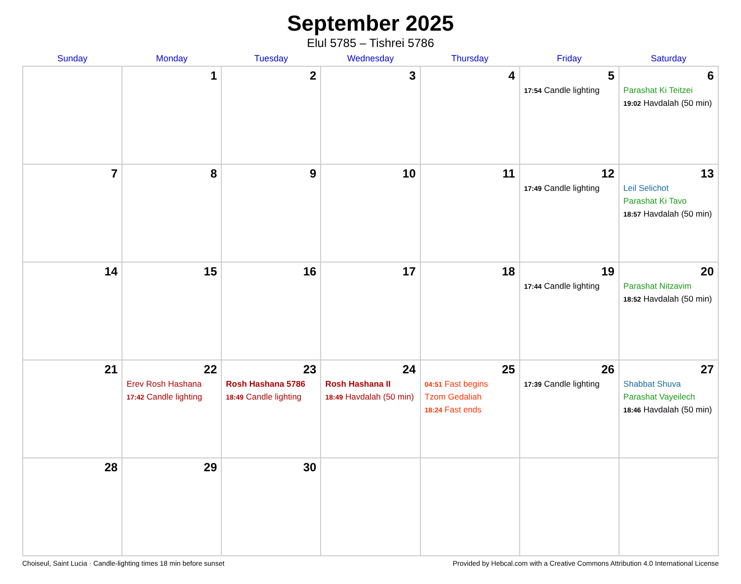September 2025
Elul 5785 – Tishrei 5786
| Sunday | Monday | Tuesday | Wednesday | Thursday | Friday | Saturday |
| --- | --- | --- | --- | --- | --- | --- |
| | 1 | 2 | 3 | 4 | 5 17:54 Candle lighting | 6 Parashat Ki Teitzei 19:02 Havdalah (50 min) |
| 7 | 8 | 9 | 10 | 11 | 12 17:49 Candle lighting | 13 Leil Selichot Parashat Ki Tavo 18:57 Havdalah (50 min) |
| 14 | 15 | 16 | 17 | 18 | 19 17:44 Candle lighting | 20 Parashat Nitzavim 18:52 Havdalah (50 min) |
| 21 | 22 Erev Rosh Hashana 17:42 Candle lighting | 23 Rosh Hashana 5786 18:49 Candle lighting | 24 Rosh Hashana II 18:49 Havdalah (50 min) | 25 04:51 Fast begins Tzom Gedaliah 18:24 Fast ends | 26 17:39 Candle lighting | 27 Shabbat Shuva Parashat Vayeilech 18:46 Havdalah (50 min) |
| 28 | 29 | 30 | | | | |
Choiseul, Saint Lucia · Candle-lighting times 18 min before sunset Provided by Hebcal.com with a Creative Commons Attribution 4.0 International License